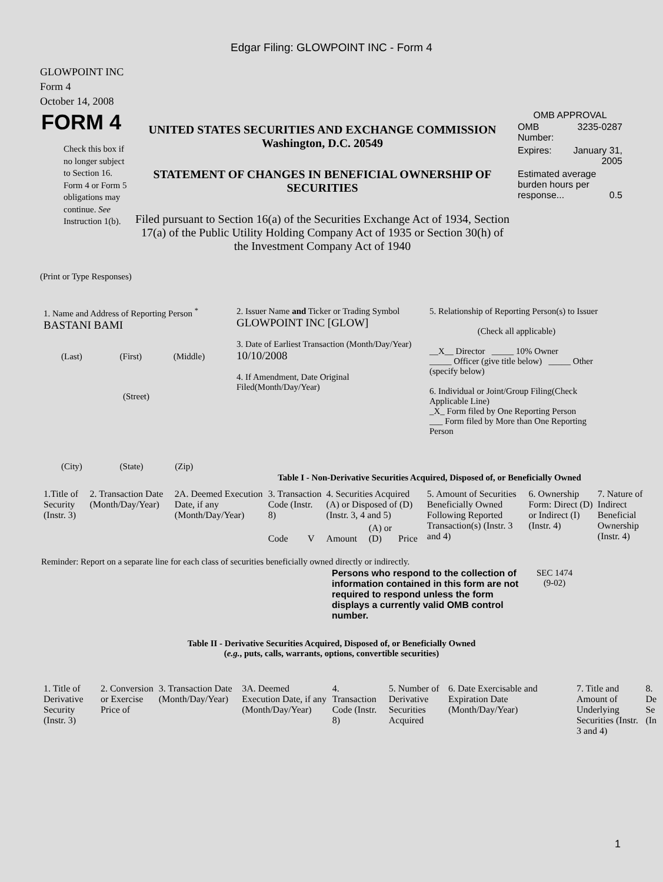Edgar Filing: GLOWPOINT INC - Form 4
GLOWPOINT INC
Form 4
October 14, 2008
| FORM 4 Check this box if no longer subject to Section 16. Form 4 or Form 5 obligations may continue. See Instruction 1(b). | UNITED STATES SECURITIES AND EXCHANGE COMMISSION Washington, D.C. 20549 STATEMENT OF CHANGES IN BENEFICIAL OWNERSHIP OF SECURITIES Filed pursuant to Section 16(a) of the Securities Exchange Act of 1934, Section 17(a) of the Public Utility Holding Company Act of 1935 or Section 30(h) of the Investment Company Act of 1940 | OMB APPROVAL / OMB Number: / 3235-0287 / / Expires: / January 31, 2005 / / Estimated average burden hours per response... 0.5 / / |
(Print or Type Responses)
| 1. Name and Address of Reporting Person <sup>*</sup> BASTANI BAMI (Last) (First) (Middle) (Street) (City) (State) (Zip) | 2. Issuer Name and Ticker or Trading Symbol GLOWPOINT INC [GLOW] 3. Date of Earliest Transaction (Month/Day/Year) 10/10/2008 4. If Amendment, Date Original Filed(Month/Day/Year) | 5. Relationship of Reporting Person(s) to Issuer (Check all applicable) __X__ Director _____ 10% Owner _____ Officer (give title below) _____ Other (specify below) 6. Individual or Joint/Group Filing(Check Applicable Line) _X_ Form filed by One Reporting Person ___ Form filed by More than One Reporting Person |
Table I - Non-Derivative Securities Acquired, Disposed of, or Beneficially Owned
| 1.Title of Security (Instr. 3) | 2. Transaction Date (Month/Day/Year) | 2A. Deemed Execution Date, if any (Month/Day/Year) | 3. Transaction Code (Instr. 8) | | 4. Securities Acquired (A) or Disposed of (D) (Instr. 3, 4 and 5) | | | 5. Amount of Securities Beneficially Owned Following Reported Transaction(s) (Instr. 3 and 4) | 6. Ownership Form: Direct (D) or Indirect (I) (Instr. 4) | 7. Nature of Indirect Beneficial Ownership (Instr. 4) |
| --- | --- | --- | --- | --- | --- | --- | --- | --- | --- | --- |
| | | | Code | V | Amount | (A) or (D) | Price | | | |
Reminder: Report on a separate line for each class of securities beneficially owned directly or indirectly.
| Persons who respond to the collection of information contained in this form are not required to respond unless the form displays a currently valid OMB control number. | SEC 1474 (9-02) |
Table II - Derivative Securities Acquired, Disposed of, or Beneficially Owned
(e.g., puts, calls, warrants, options, convertible securities)
| 1. Title of Derivative Security (Instr. 3) | 2. Conversion or Exercise Price of | 3. Transaction Date (Month/Day/Year) | 3A. Deemed Execution Date, if any (Month/Day/Year) | 4. Transaction Code (Instr. 8) | 5. Number of Derivative Securities Acquired | 6. Date Exercisable and Expiration Date (Month/Day/Year) | 7. Title and Amount of Underlying Securities (Instr. 3 and 4) | 8. De Se (In |
| --- | --- | --- | --- | --- | --- | --- | --- | --- |
1